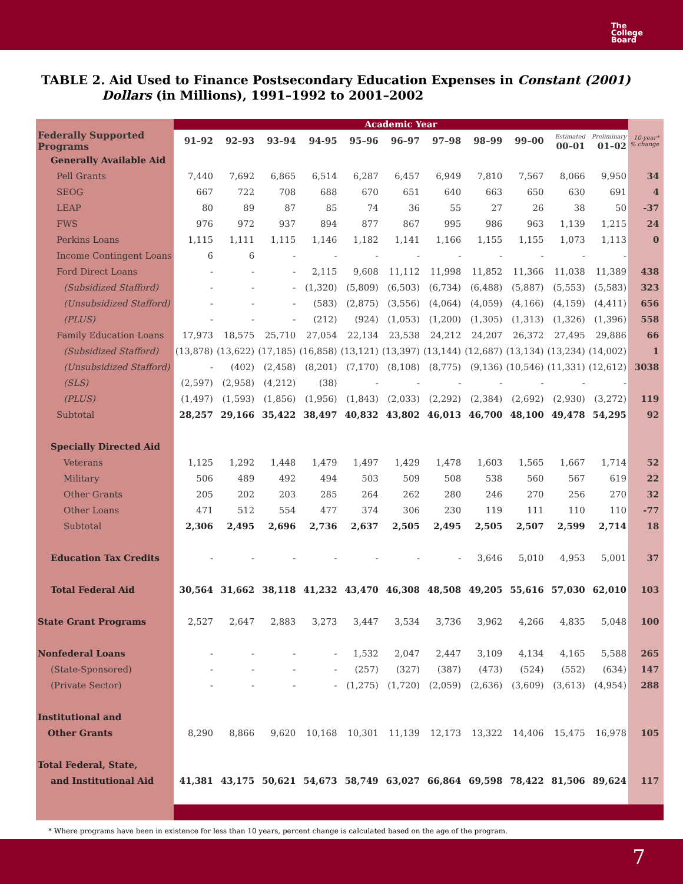The
College
Board
TABLE 2. Aid Used to Finance Postsecondary Education Expenses in Constant (2001)
Dollars (in Millions), 1991–1992 to 2001–2002
| | Academic Year | | | | | | | | | | | |
| --- | --- | --- | --- | --- | --- | --- | --- | --- | --- | --- | --- | --- |
| Federally Supported Programs | 91–92 | 92–93 | 93–94 | 94-95 | 95–96 | 96–97 | 97–98 | 98–99 | 99–00 | Estimated 00–01 | Preliminary 01–02 | 10-year* % change |
| Generally Available Aid | | | | | | | | | | | | |
| Pell Grants | 7,440 | 7,692 | 6,865 | 6,514 | 6,287 | 6,457 | 6,949 | 7,810 | 7,567 | 8,066 | 9,950 | 34 |
| SEOG | 667 | 722 | 708 | 688 | 670 | 651 | 640 | 663 | 650 | 630 | 691 | 4 |
| LEAP | 80 | 89 | 87 | 85 | 74 | 36 | 55 | 27 | 26 | 38 | 50 | -37 |
| FWS | 976 | 972 | 937 | 894 | 877 | 867 | 995 | 986 | 963 | 1,139 | 1,215 | 24 |
| Perkins Loans | 1,115 | 1,111 | 1,115 | 1,146 | 1,182 | 1,141 | 1,166 | 1,155 | 1,155 | 1,073 | 1,113 | 0 |
| Income Contingent Loans | 6 | 6 | - | - | - | - | - | - | - | - | - | |
| Ford Direct Loans | - | - | - | 2,115 | 9,608 | 11,112 | 11,998 | 11,852 | 11,366 | 11,038 | 11,389 | 438 |
| (Subsidized Stafford) | - | - | - | (1,320) | (5,809) | (6,503) | (6,734) | (6,488) | (5,887) | (5,553) | (5,583) | 323 |
| (Unsubsidized Stafford) | - | - | - | (583) | (2,875) | (3,556) | (4,064) | (4,059) | (4,166) | (4,159) | (4,411) | 656 |
| (PLUS) | - | - | - | (212) | (924) | (1,053) | (1,200) | (1,305) | (1,313) | (1,326) | (1,396) | 558 |
| Family Education Loans | 17,973 | 18,575 | 25,710 | 27,054 | 22,134 | 23,538 | 24,212 | 24,207 | 26,372 | 27,495 | 29,886 | 66 |
| (Subsidized Stafford) | (13,878) | (13,622) | (17,185) | (16,858) | (13,121) | (13,397) | (13,144) | (12,687) | (13,134) | (13,234) | (14,002) | 1 |
| (Unsubsidized Stafford) | - | (402) | (2,458) | (8,201) | (7,170) | (8,108) | (8,775) | (9,136) | (10,546) | (11,331) | (12,612) | 3038 |
| (SLS) | (2,597) | (2,958) | (4,212) | (38) | - | - | - | - | - | - | - | |
| (PLUS) | (1,497) | (1,593) | (1,856) | (1,956) | (1,843) | (2,033) | (2,292) | (2,384) | (2,692) | (2,930) | (3,272) | 119 |
| Subtotal | 28,257 | 29,166 | 35,422 | 38,497 | 40,832 | 43,802 | 46,013 | 46,700 | 48,100 | 49,478 | 54,295 | 92 |
| Specially Directed Aid | | | | | | | | | | | | |
| Veterans | 1,125 | 1,292 | 1,448 | 1,479 | 1,497 | 1,429 | 1,478 | 1,603 | 1,565 | 1,667 | 1,714 | 52 |
| Military | 506 | 489 | 492 | 494 | 503 | 509 | 508 | 538 | 560 | 567 | 619 | 22 |
| Other Grants | 205 | 202 | 203 | 285 | 264 | 262 | 280 | 246 | 270 | 256 | 270 | 32 |
| Other Loans | 471 | 512 | 554 | 477 | 374 | 306 | 230 | 119 | 111 | 110 | 110 | -77 |
| Subtotal | 2,306 | 2,495 | 2,696 | 2,736 | 2,637 | 2,505 | 2,495 | 2,505 | 2,507 | 2,599 | 2,714 | 18 |
| Education Tax Credits | - | - | - | - | - | - | - | 3,646 | 5,010 | 4,953 | 5,001 | 37 |
| Total Federal Aid | 30,564 | 31,662 | 38,118 | 41,232 | 43,470 | 46,308 | 48,508 | 49,205 | 55,616 | 57,030 | 62,010 | 103 |
| State Grant Programs | 2,527 | 2,647 | 2,883 | 3,273 | 3,447 | 3,534 | 3,736 | 3,962 | 4,266 | 4,835 | 5,048 | 100 |
| Nonfederal Loans | - | - | - | - | 1,532 | 2,047 | 2,447 | 3,109 | 4,134 | 4,165 | 5,588 | 265 |
| (State-Sponsored) | - | - | - | - | (257) | (327) | (387) | (473) | (524) | (552) | (634) | 147 |
| (Private Sector) | - | - | - | - | (1,275) | (1,720) | (2,059) | (2,636) | (3,609) | (3,613) | (4,954) | 288 |
| Institutional and | | | | | | | | | | | | |
| Other Grants | 8,290 | 8,866 | 9,620 | 10,168 | 10,301 | 11,139 | 12,173 | 13,322 | 14,406 | 15,475 | 16,978 | 105 |
| Total Federal, State, | | | | | | | | | | | | |
| and Institutional Aid | 41,381 | 43,175 | 50,621 | 54,673 | 58,749 | 63,027 | 66,864 | 69,598 | 78,422 | 81,506 | 89,624 | 117 |
* Where programs have been in existence for less than 10 years, percent change is calculated based on the age of the program.
7